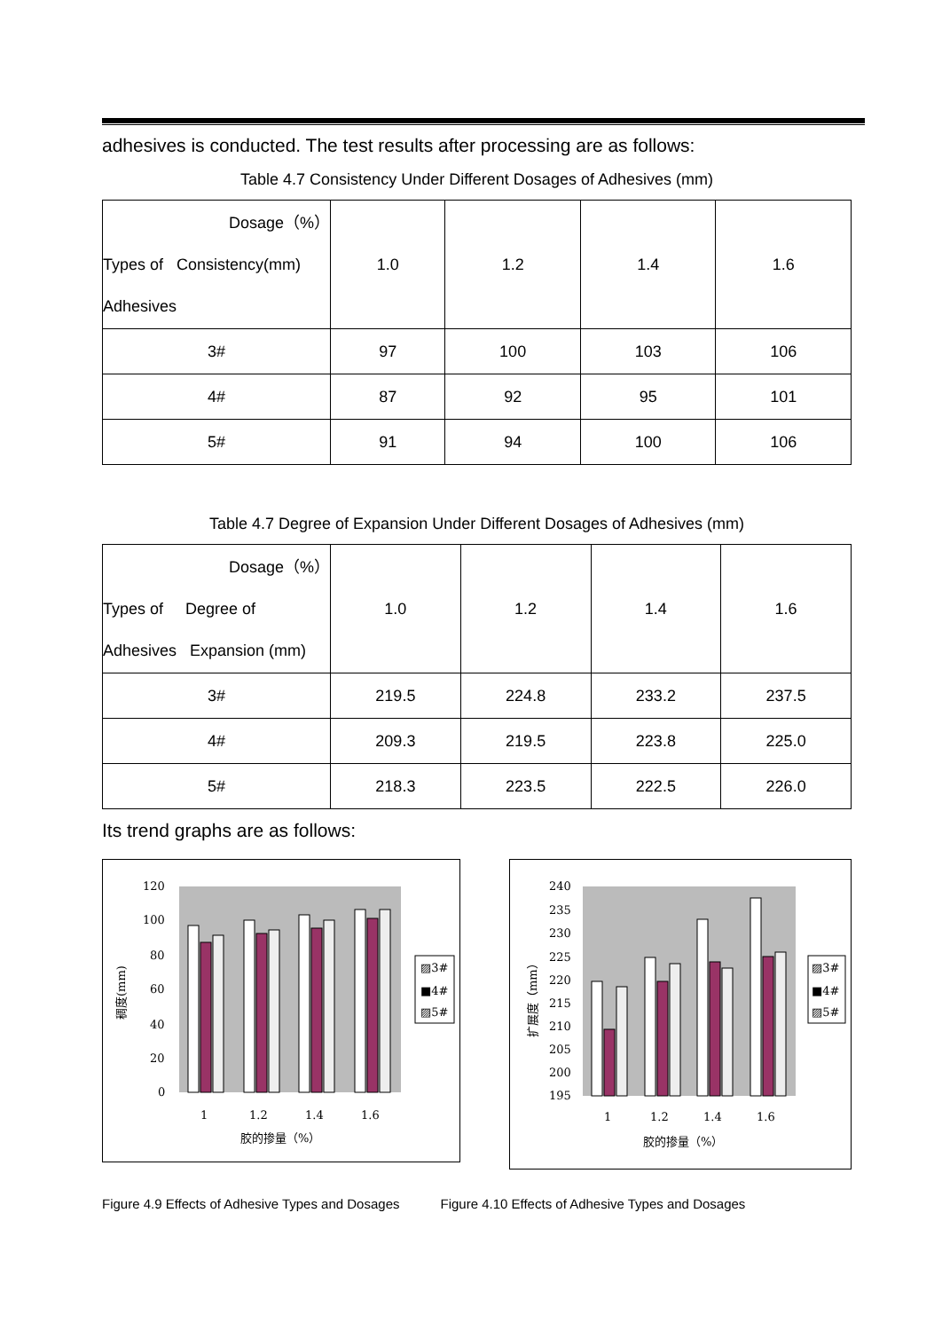adhesives is conducted. The test results after processing are as follows:
Table 4.7 Consistency Under Different Dosages of Adhesives (mm)
| Dosage（%） Types of Consistency(mm) Adhesives | 1.0 | 1.2 | 1.4 | 1.6 |
| 3# | 97 | 100 | 103 | 106 |
| 4# | 87 | 92 | 95 | 101 |
| 5# | 91 | 94 | 100 | 106 |
Table 4.7 Degree of Expansion Under Different Dosages of Adhesives (mm)
| Dosage（%） Types of Degree of Adhesives Expansion (mm) | 1.0 | 1.2 | 1.4 | 1.6 |
| 3# | 219.5 | 224.8 | 233.2 | 237.5 |
| 4# | 209.3 | 219.5 | 223.8 | 225.0 |
| 5# | 218.3 | 223.5 | 222.5 | 226.0 |
Its trend graphs are as follows:
120
100
80
60
40
20
0
稠度(mm)
1
1.2
1.4
1.6
胶的掺量（%）
▨3#
■4#
▨5#
240
235
230
225
220
215
210
205
200
195
扩展度（mm）
1
1.2
1.4
1.6
胶的掺量（%）
▨3#
■4#
▨5#
Figure 4.9 Effects of Adhesive Types and Dosages Figure 4.10 Effects of Adhesive Types and Dosages